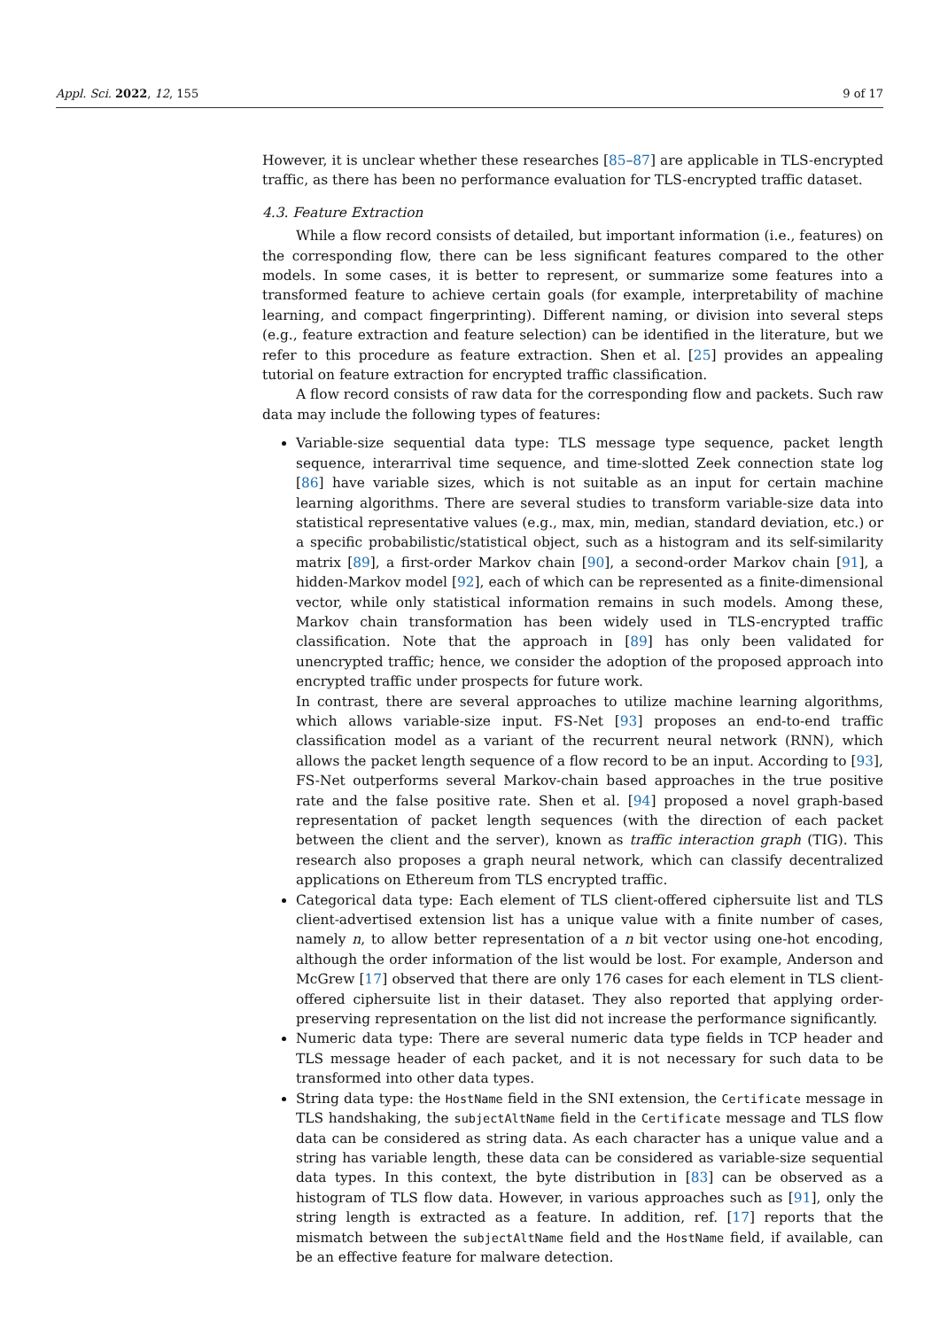Appl. Sci. 2022, 12, 155 9 of 17
However, it is unclear whether these researches [85–87] are applicable in TLS-encrypted traffic, as there has been no performance evaluation for TLS-encrypted traffic dataset.
4.3. Feature Extraction
While a flow record consists of detailed, but important information (i.e., features) on the corresponding flow, there can be less significant features compared to the other models. In some cases, it is better to represent, or summarize some features into a transformed feature to achieve certain goals (for example, interpretability of machine learning, and compact fingerprinting). Different naming, or division into several steps (e.g., feature extraction and feature selection) can be identified in the literature, but we refer to this procedure as feature extraction. Shen et al. [25] provides an appealing tutorial on feature extraction for encrypted traffic classification.
A flow record consists of raw data for the corresponding flow and packets. Such raw data may include the following types of features:
Variable-size sequential data type: TLS message type sequence, packet length sequence, interarrival time sequence, and time-slotted Zeek connection state log [86] have variable sizes, which is not suitable as an input for certain machine learning algorithms. There are several studies to transform variable-size data into statistical representative values (e.g., max, min, median, standard deviation, etc.) or a specific probabilistic/statistical object, such as a histogram and its self-similarity matrix [89], a first-order Markov chain [90], a second-order Markov chain [91], a hidden-Markov model [92], each of which can be represented as a finite-dimensional vector, while only statistical information remains in such models. Among these, Markov chain transformation has been widely used in TLS-encrypted traffic classification. Note that the approach in [89] has only been validated for unencrypted traffic; hence, we consider the adoption of the proposed approach into encrypted traffic under prospects for future work.
In contrast, there are several approaches to utilize machine learning algorithms, which allows variable-size input. FS-Net [93] proposes an end-to-end traffic classification model as a variant of the recurrent neural network (RNN), which allows the packet length sequence of a flow record to be an input. According to [93], FS-Net outperforms several Markov-chain based approaches in the true positive rate and the false positive rate. Shen et al. [94] proposed a novel graph-based representation of packet length sequences (with the direction of each packet between the client and the server), known as traffic interaction graph (TIG). This research also proposes a graph neural network, which can classify decentralized applications on Ethereum from TLS encrypted traffic.
Categorical data type: Each element of TLS client-offered ciphersuite list and TLS client-advertised extension list has a unique value with a finite number of cases, namely n, to allow better representation of a n bit vector using one-hot encoding, although the order information of the list would be lost. For example, Anderson and McGrew [17] observed that there are only 176 cases for each element in TLS client-offered ciphersuite list in their dataset. They also reported that applying order-preserving representation on the list did not increase the performance significantly.
Numeric data type: There are several numeric data type fields in TCP header and TLS message header of each packet, and it is not necessary for such data to be transformed into other data types.
String data type: the HostName field in the SNI extension, the Certificate message in TLS handshaking, the subjectAltName field in the Certificate message and TLS flow data can be considered as string data. As each character has a unique value and a string has variable length, these data can be considered as variable-size sequential data types. In this context, the byte distribution in [83] can be observed as a histogram of TLS flow data. However, in various approaches such as [91], only the string length is extracted as a feature. In addition, ref. [17] reports that the mismatch between the subjectAltName field and the HostName field, if available, can be an effective feature for malware detection.